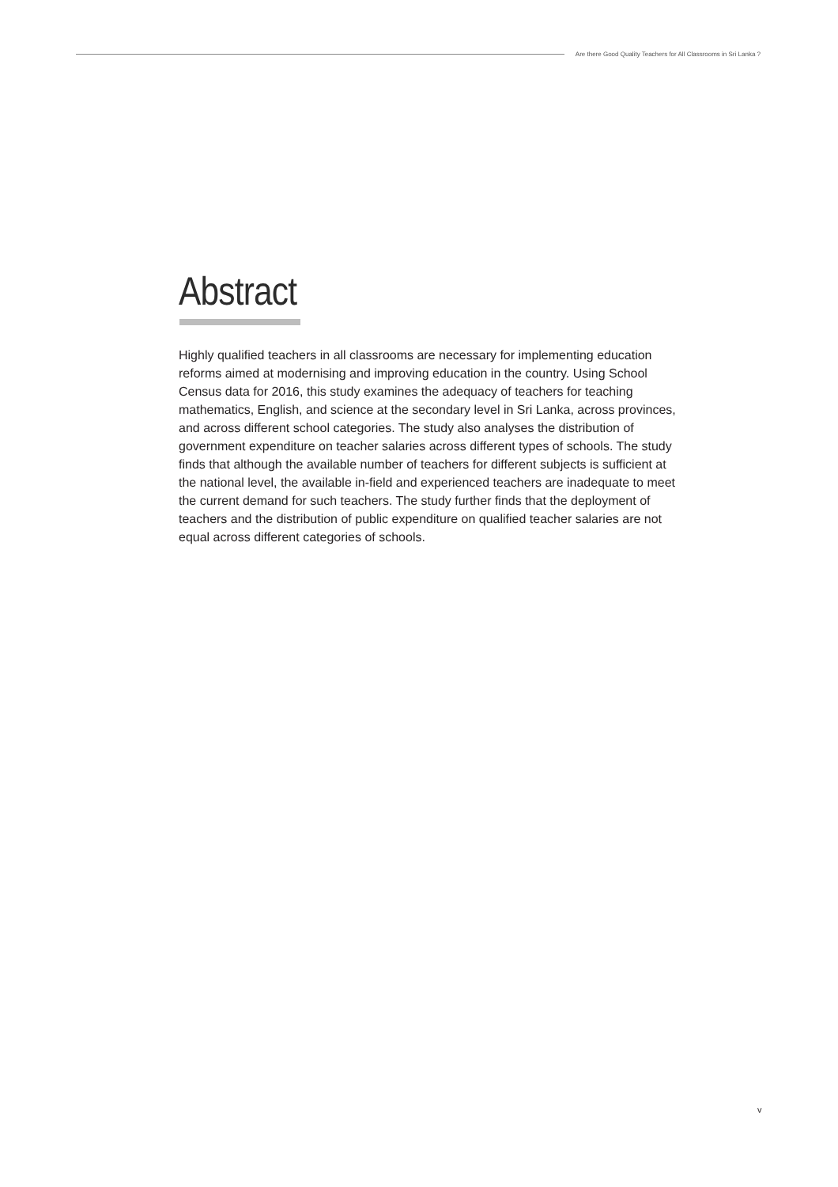Are there Good Quality Teachers for All Classrooms in Sri Lanka ?
Abstract
Highly qualified teachers in all classrooms are necessary for implementing education reforms aimed at modernising and improving education in the country. Using School Census data for 2016, this study examines the adequacy of teachers for teaching mathematics, English, and science at the secondary level in Sri Lanka, across provinces, and across different school categories. The study also analyses the distribution of government expenditure on teacher salaries across different types of schools. The study finds that although the available number of teachers for different subjects is sufficient at the national level, the available in-field and experienced teachers are inadequate to meet the current demand for such teachers. The study further finds that the deployment of teachers and the distribution of public expenditure on qualified teacher salaries are not equal across different categories of schools.
v